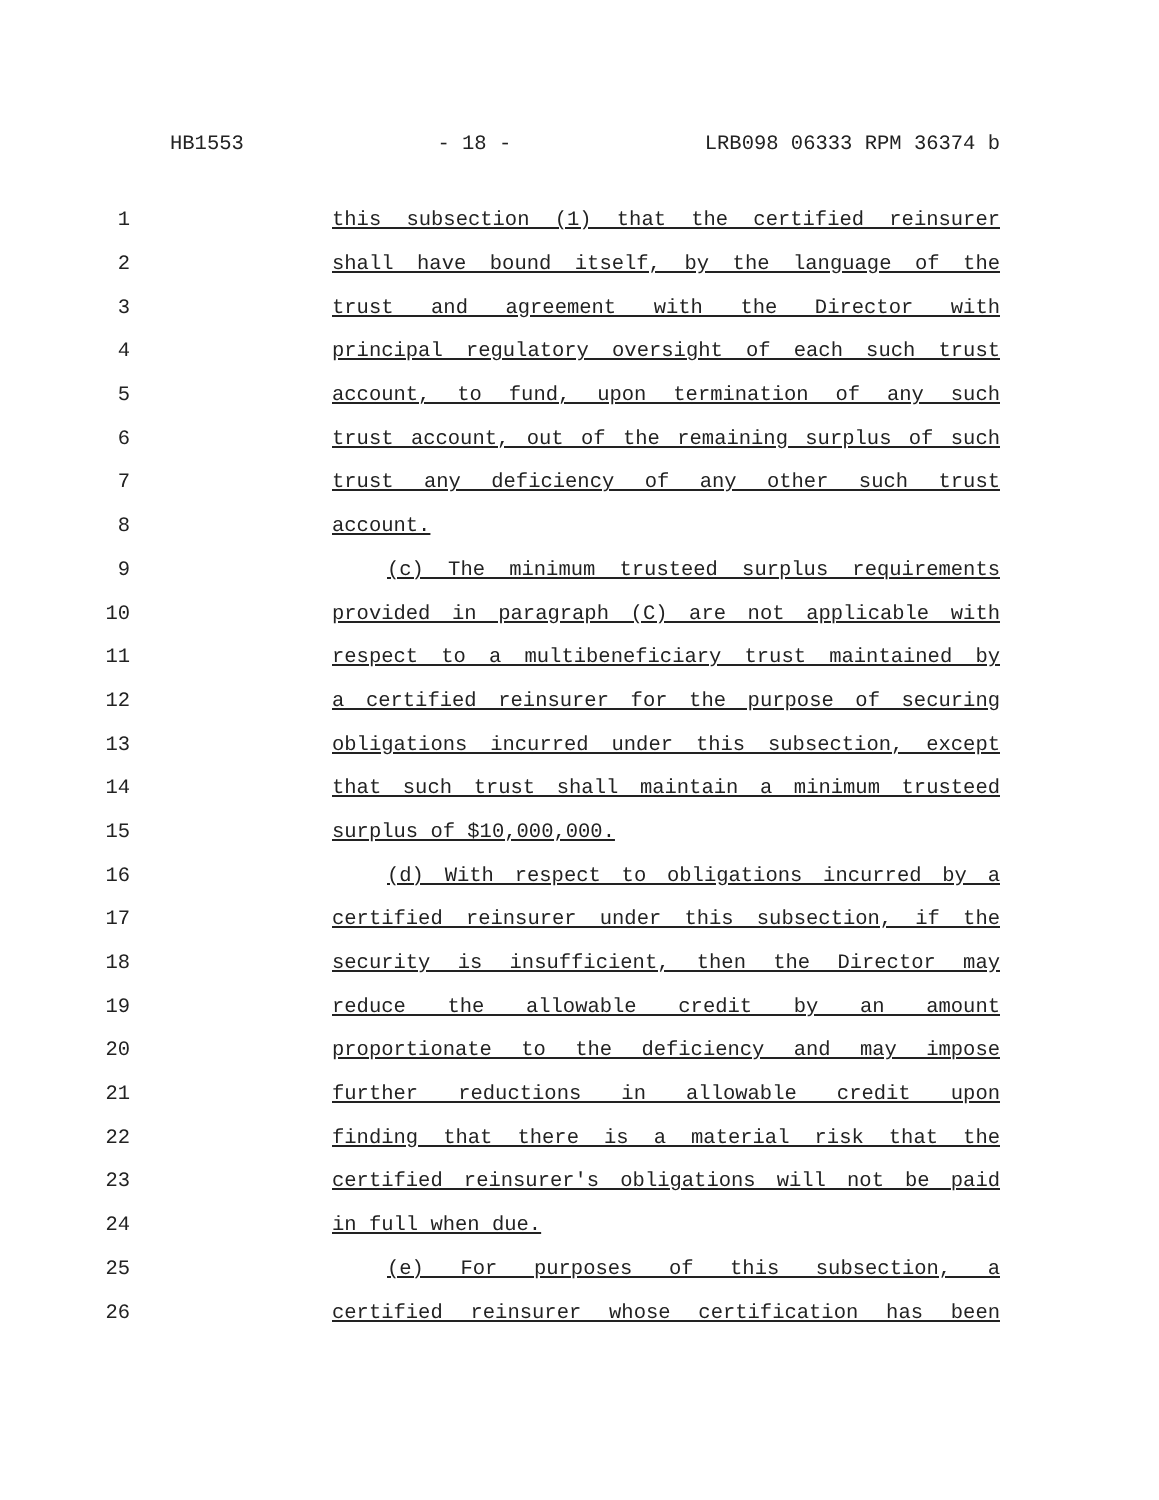HB1553 - 18 - LRB098 06333 RPM 36374 b
1 this subsection (1) that the certified reinsurer
2 shall have bound itself, by the language of the
3 trust and agreement with the Director with
4 principal regulatory oversight of each such trust
5 account, to fund, upon termination of any such
6 trust account, out of the remaining surplus of such
7 trust any deficiency of any other such trust
8 account.
9 (c) The minimum trusteed surplus requirements
10 provided in paragraph (C) are not applicable with
11 respect to a multibeneficiary trust maintained by
12 a certified reinsurer for the purpose of securing
13 obligations incurred under this subsection, except
14 that such trust shall maintain a minimum trusteed
15 surplus of $10,000,000.
16 (d) With respect to obligations incurred by a
17 certified reinsurer under this subsection, if the
18 security is insufficient, then the Director may
19 reduce the allowable credit by an amount
20 proportionate to the deficiency and may impose
21 further reductions in allowable credit upon
22 finding that there is a material risk that the
23 certified reinsurer's obligations will not be paid
24 in full when due.
25 (e) For purposes of this subsection, a
26 certified reinsurer whose certification has been